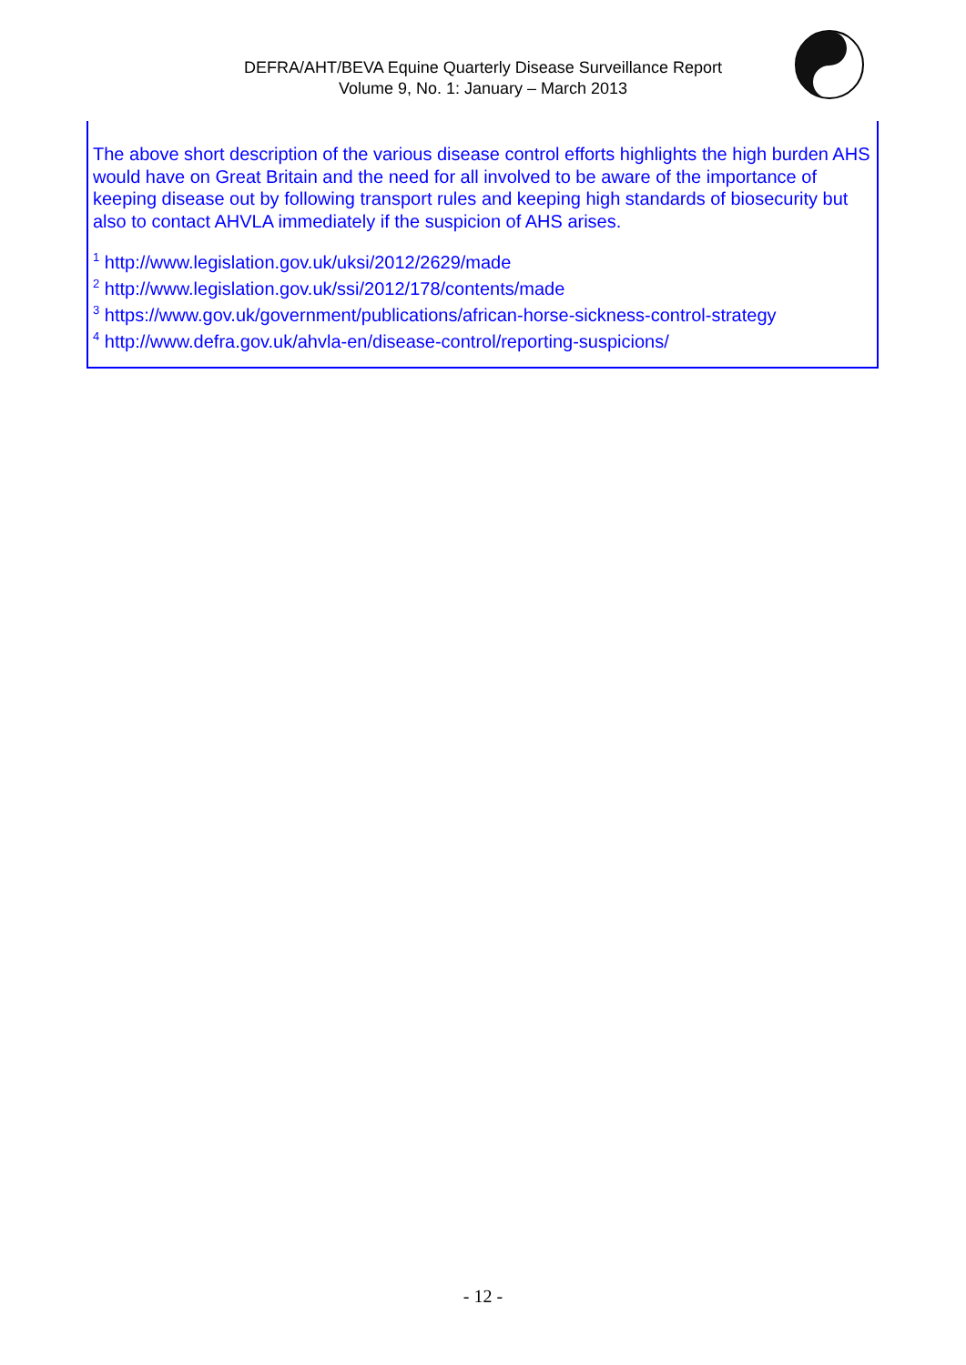DEFRA/AHT/BEVA Equine Quarterly Disease Surveillance Report
Volume 9, No. 1: January – March 2013
The above short description of the various disease control efforts highlights the high burden AHS would have on Great Britain and the need for all involved to be aware of the importance of keeping disease out by following transport rules and keeping high standards of biosecurity but also to contact AHVLA immediately if the suspicion of AHS arises.
<sup>1</sup> http://www.legislation.gov.uk/uksi/2012/2629/made
<sup>2</sup> http://www.legislation.gov.uk/ssi/2012/178/contents/made
<sup>3</sup> https://www.gov.uk/government/publications/african-horse-sickness-control-strategy
<sup>4</sup> http://www.defra.gov.uk/ahvla-en/disease-control/reporting-suspicions/
- 12 -